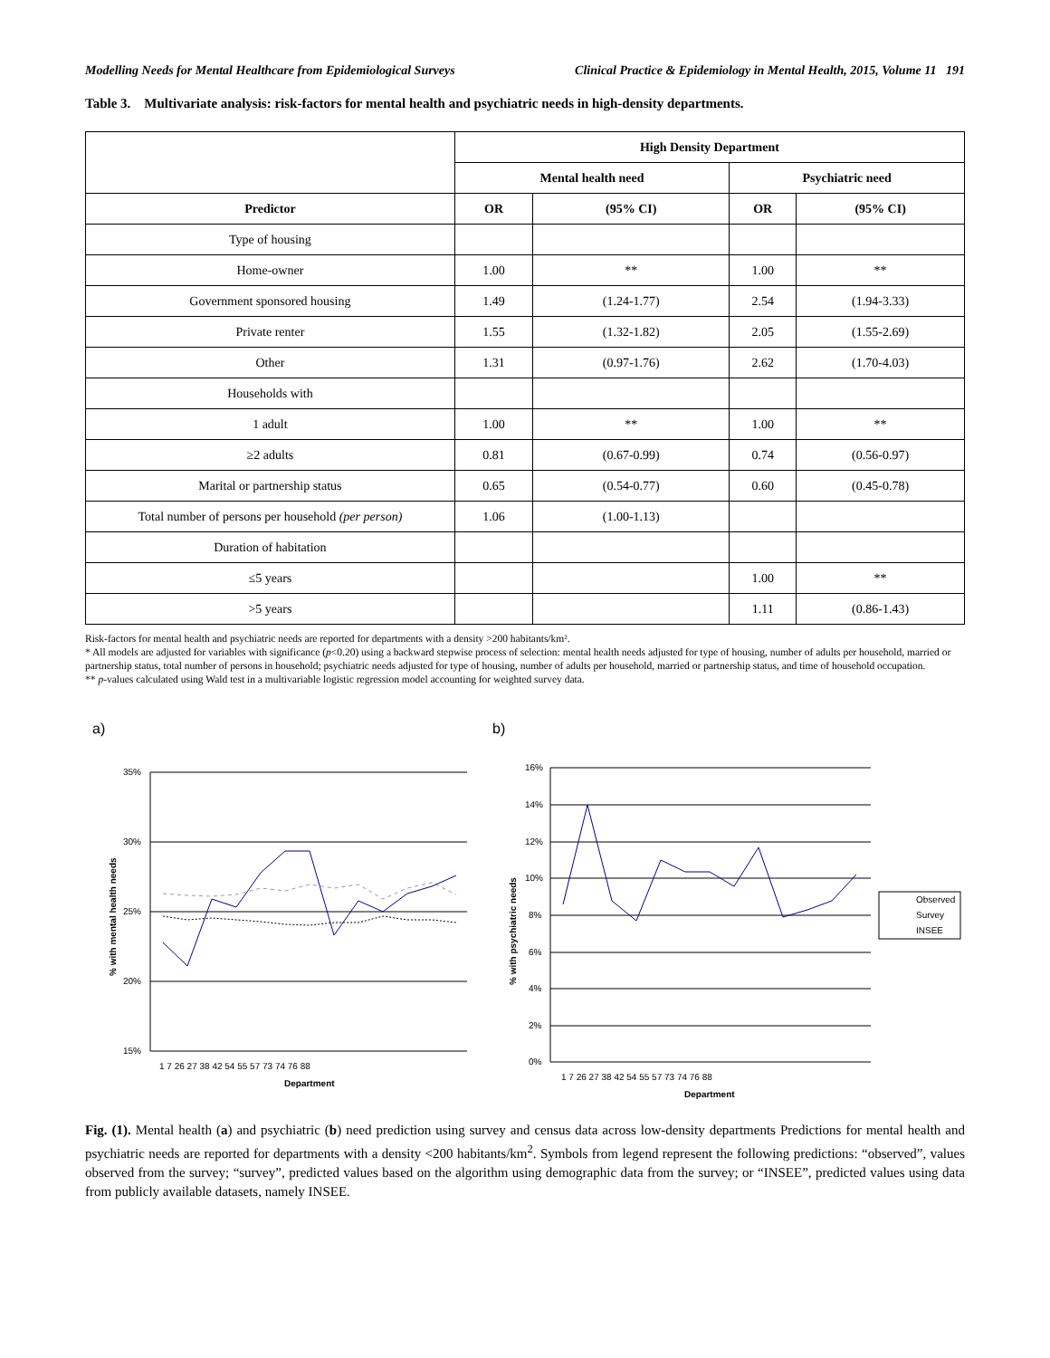Modelling Needs for Mental Healthcare from Epidemiological Surveys Clinical Practice & Epidemiology in Mental Health, 2015, Volume 11 191
Table 3. Multivariate analysis: risk-factors for mental health and psychiatric needs in high-density departments.
| | High Density Department | | | |
| --- | --- | --- | --- | --- |
| | Mental health need | | Psychiatric need | |
| Predictor | OR | (95% CI) | OR | (95% CI) |
| Type of housing | | | | |
| Home-owner | 1.00 | ** | 1.00 | ** |
| Government sponsored housing | 1.49 | (1.24-1.77) | 2.54 | (1.94-3.33) |
| Private renter | 1.55 | (1.32-1.82) | 2.05 | (1.55-2.69) |
| Other | 1.31 | (0.97-1.76) | 2.62 | (1.70-4.03) |
| Households with | | | | |
| 1 adult | 1.00 | ** | 1.00 | ** |
| ≥2 adults | 0.81 | (0.67-0.99) | 0.74 | (0.56-0.97) |
| Marital or partnership status | 0.65 | (0.54-0.77) | 0.60 | (0.45-0.78) |
| Total number of persons per household (per person) | 1.06 | (1.00-1.13) | | |
| Duration of habitation | | | | |
| ≤5 years | | | 1.00 | ** |
| >5 years | | | 1.11 | (0.86-1.43) |
Risk-factors for mental health and psychiatric needs are reported for departments with a density >200 habitants/km².
* All models are adjusted for variables with significance (p<0.20) using a backward stepwise process of selection: mental health needs adjusted for type of housing, number of adults per household, married or partnership status, total number of persons in household; psychiatric needs adjusted for type of housing, number of adults per household, married or partnership status, and time of household occupation.
** p-values calculated using Wald test in a multivariable logistic regression model accounting for weighted survey data.
a)
35%
30%
25%
20%
15%
1 7 26 27 38 42 54 55 57 73 74 76 88
Department
% with mental health needs
b)
16%
14%
12%
10%
8%
6%
4%
2%
0%
1 7 26 27 38 42 54 55 57 73 74 76 88
Department
% with psychiatric needs
Observed
Survey
INSEE
Fig. (1). Mental health (a) and psychiatric (b) need prediction using survey and census data across low-density departments Predictions for mental health and psychiatric needs are reported for departments with a density <200 habitants/km<sup>2</sup>. Symbols from legend represent the following predictions: “observed”, values observed from the survey; “survey”, predicted values based on the algorithm using demographic data from the survey; or “INSEE”, predicted values using data from publicly available datasets, namely INSEE.